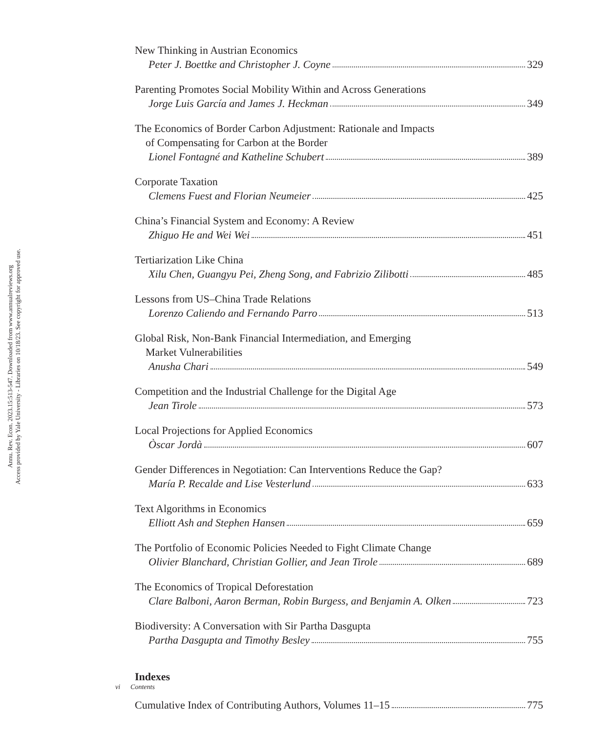Annu. Rev. Econ. 2023.15:513-547. Downloaded from www.annualreviews.org
Access provided by Yale University - Libraries on 10/18/23. See copyright for approved use.
New Thinking in Austrian Economics
Peter J. Boettke and Christopher J. Coyne 329
Parenting Promotes Social Mobility Within and Across Generations
Jorge Luis García and James J. Heckman 349
The Economics of Border Carbon Adjustment: Rationale and Impacts
of Compensating for Carbon at the Border
Lionel Fontagné and Katheline Schubert 389
Corporate Taxation
Clemens Fuest and Florian Neumeier 425
China’s Financial System and Economy: A Review
Zhiguo He and Wei Wei 451
Tertiarization Like China
Xilu Chen, Guangyu Pei, Zheng Song, and Fabrizio Zilibotti 485
Lessons from US–China Trade Relations
Lorenzo Caliendo and Fernando Parro 513
Global Risk, Non-Bank Financial Intermediation, and Emerging
Market Vulnerabilities
Anusha Chari 549
Competition and the Industrial Challenge for the Digital Age
Jean Tirole 573
Local Projections for Applied Economics
Òscar Jordà 607
Gender Differences in Negotiation: Can Interventions Reduce the Gap?
María P. Recalde and Lise Vesterlund 633
Text Algorithms in Economics
Elliott Ash and Stephen Hansen 659
The Portfolio of Economic Policies Needed to Fight Climate Change
Olivier Blanchard, Christian Gollier, and Jean Tirole 689
The Economics of Tropical Deforestation
Clare Balboni, Aaron Berman, Robin Burgess, and Benjamin A. Olken 723
Biodiversity: A Conversation with Sir Partha Dasgupta
Partha Dasgupta and Timothy Besley 755
Indexes
Cumulative Index of Contributing Authors, Volumes 11–15 775
vi Contents